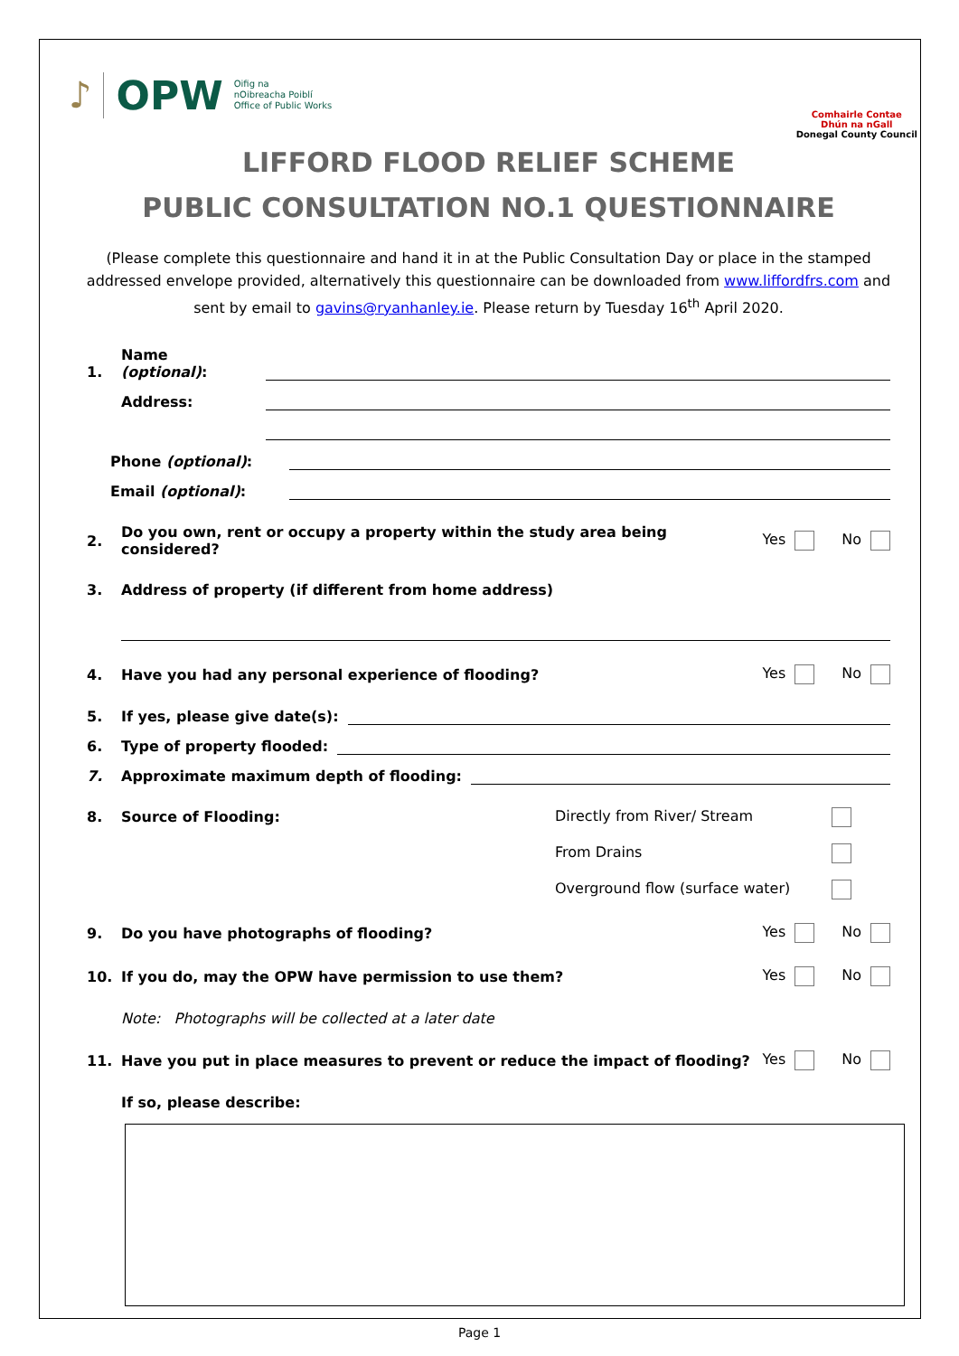♪ OPW Oifig na
nOibreacha Poiblí
Office of Public Works
Comhairle Contae
Dhún na nGall
Donegal County Council
LIFFORD FLOOD RELIEF SCHEME
PUBLIC CONSULTATION NO.1 QUESTIONNAIRE
(Please complete this questionnaire and hand it in at the Public Consultation Day or place in the stamped addressed envelope provided, alternatively this questionnaire can be downloaded from www.liffordfrs.com and sent by email to gavins@ryanhanley.ie. Please return by Tuesday 16<sup>th</sup> April 2020.
1. Name (optional):
Address:
Phone (optional):
Email (optional):
2. Do you own, rent or occupy a property within the study area being considered? Yes No
3. Address of property (if different from home address)
4. Have you had any personal experience of flooding? Yes No
5. If yes, please give date(s):
6. Type of property flooded:
7. Approximate maximum depth of flooding:
8. Source of Flooding:
Directly from River/ Stream
From Drains
Overground flow (surface water)
9. Do you have photographs of flooding? Yes No
10. If you do, may the OPW have permission to use them? Yes No
Note: Photographs will be collected at a later date
11. Have you put in place measures to prevent or reduce the impact of flooding? Yes No
If so, please describe:
Page 1